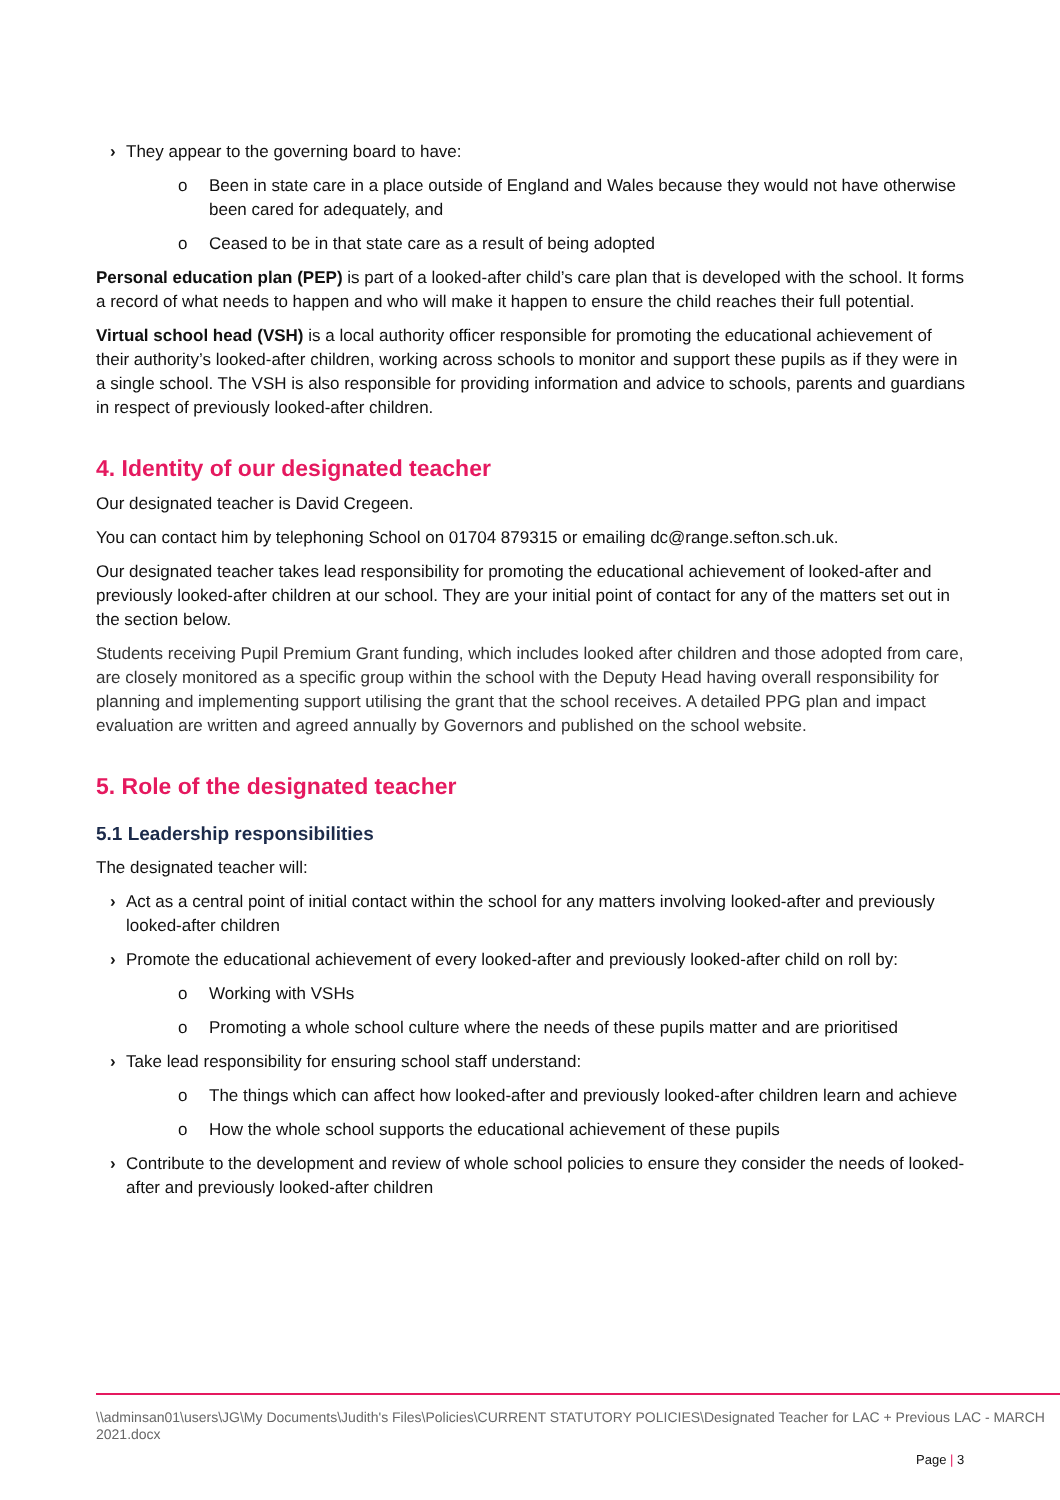› They appear to the governing board to have:
o Been in state care in a place outside of England and Wales because they would not have otherwise been cared for adequately, and
o Ceased to be in that state care as a result of being adopted
Personal education plan (PEP) is part of a looked-after child’s care plan that is developed with the school. It forms a record of what needs to happen and who will make it happen to ensure the child reaches their full potential.
Virtual school head (VSH) is a local authority officer responsible for promoting the educational achievement of their authority’s looked-after children, working across schools to monitor and support these pupils as if they were in a single school. The VSH is also responsible for providing information and advice to schools, parents and guardians in respect of previously looked-after children.
4. Identity of our designated teacher
Our designated teacher is David Cregeen.
You can contact him by telephoning School on 01704 879315 or emailing dc@range.sefton.sch.uk.
Our designated teacher takes lead responsibility for promoting the educational achievement of looked-after and previously looked-after children at our school. They are your initial point of contact for any of the matters set out in the section below.
Students receiving Pupil Premium Grant funding, which includes looked after children and those adopted from care, are closely monitored as a specific group within the school with the Deputy Head having overall responsibility for planning and implementing support utilising the grant that the school receives. A detailed PPG plan and impact evaluation are written and agreed annually by Governors and published on the school website.
5. Role of the designated teacher
5.1 Leadership responsibilities
The designated teacher will:
› Act as a central point of initial contact within the school for any matters involving looked-after and previously looked-after children
› Promote the educational achievement of every looked-after and previously looked-after child on roll by:
o Working with VSHs
o Promoting a whole school culture where the needs of these pupils matter and are prioritised
› Take lead responsibility for ensuring school staff understand:
o The things which can affect how looked-after and previously looked-after children learn and achieve
o How the whole school supports the educational achievement of these pupils
› Contribute to the development and review of whole school policies to ensure they consider the needs of looked-after and previously looked-after children
\\adminsan01\users\JG\My Documents\Judith's Files\Policies\CURRENT STATUTORY POLICIES\Designated Teacher for LAC + Previous LAC - MARCH 2021.docx
Page | 3